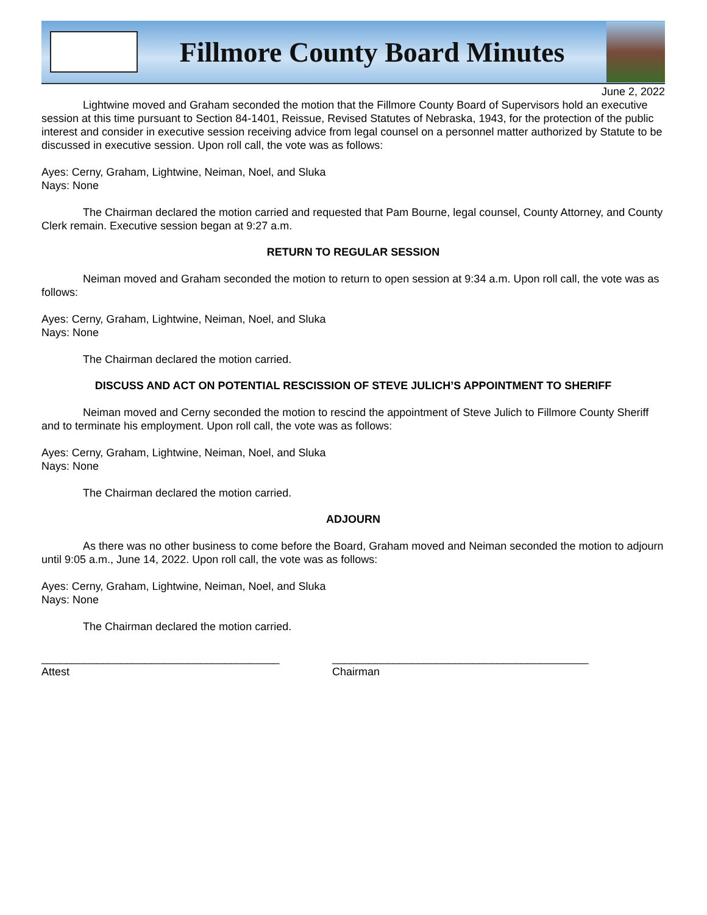Fillmore County Board Minutes
June 2, 2022
Lightwine moved and Graham seconded the motion that the Fillmore County Board of Supervisors hold an executive session at this time pursuant to Section 84-1401, Reissue, Revised Statutes of Nebraska, 1943, for the protection of the public interest and consider in executive session receiving advice from legal counsel on a personnel matter authorized by Statute to be discussed in executive session. Upon roll call, the vote was as follows:
Ayes: Cerny, Graham, Lightwine, Neiman, Noel, and Sluka
Nays: None
The Chairman declared the motion carried and requested that Pam Bourne, legal counsel, County Attorney, and County Clerk remain. Executive session began at 9:27 a.m.
RETURN TO REGULAR SESSION
Neiman moved and Graham seconded the motion to return to open session at 9:34 a.m. Upon roll call, the vote was as follows:
Ayes: Cerny, Graham, Lightwine, Neiman, Noel, and Sluka
Nays: None
The Chairman declared the motion carried.
DISCUSS AND ACT ON POTENTIAL RESCISSION OF STEVE JULICH’S APPOINTMENT TO SHERIFF
Neiman moved and Cerny seconded the motion to rescind the appointment of Steve Julich to Fillmore County Sheriff and to terminate his employment. Upon roll call, the vote was as follows:
Ayes: Cerny, Graham, Lightwine, Neiman, Noel, and Sluka
Nays: None
The Chairman declared the motion carried.
ADJOURN
As there was no other business to come before the Board, Graham moved and Neiman seconded the motion to adjourn until 9:05 a.m., June 14, 2022. Upon roll call, the vote was as follows:
Ayes: Cerny, Graham, Lightwine, Neiman, Noel, and Sluka
Nays: None
The Chairman declared the motion carried.
_______________________________________
Attest
__________________________________________
Chairman